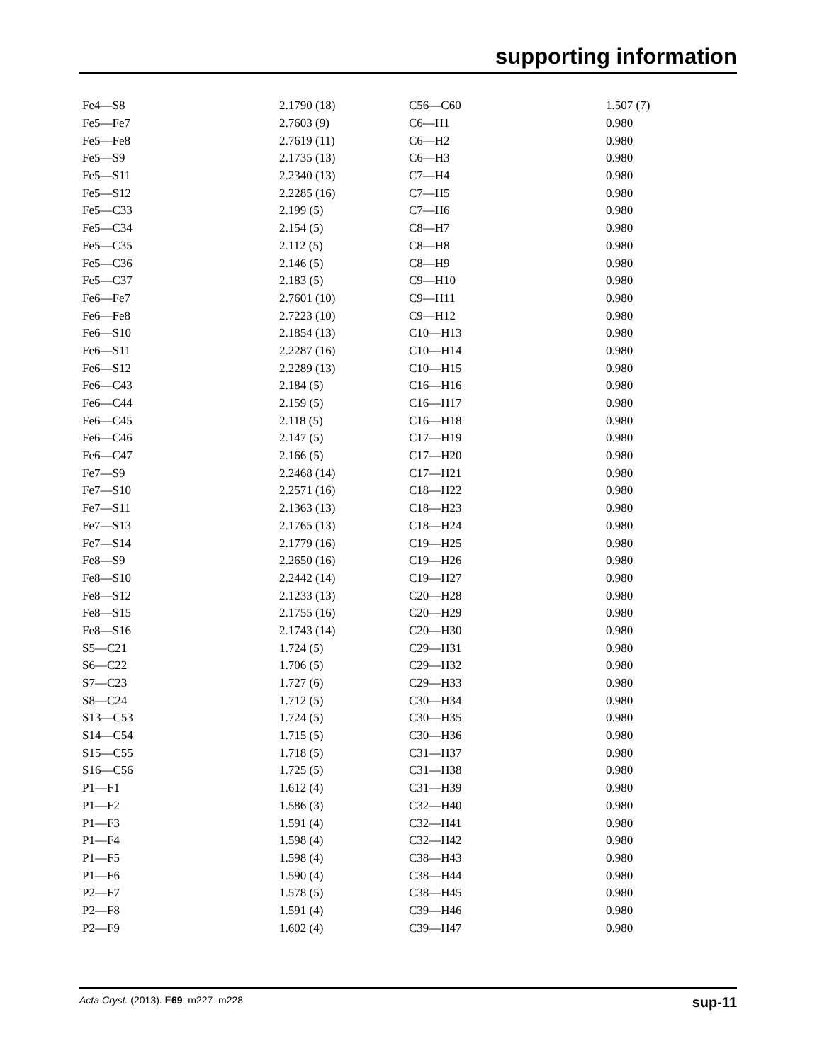supporting information
| Fe4—S8 | 2.1790 (18) | C56—C60 | 1.507 (7) |
| Fe5—Fe7 | 2.7603 (9) | C6—H1 | 0.980 |
| Fe5—Fe8 | 2.7619 (11) | C6—H2 | 0.980 |
| Fe5—S9 | 2.1735 (13) | C6—H3 | 0.980 |
| Fe5—S11 | 2.2340 (13) | C7—H4 | 0.980 |
| Fe5—S12 | 2.2285 (16) | C7—H5 | 0.980 |
| Fe5—C33 | 2.199 (5) | C7—H6 | 0.980 |
| Fe5—C34 | 2.154 (5) | C8—H7 | 0.980 |
| Fe5—C35 | 2.112 (5) | C8—H8 | 0.980 |
| Fe5—C36 | 2.146 (5) | C8—H9 | 0.980 |
| Fe5—C37 | 2.183 (5) | C9—H10 | 0.980 |
| Fe6—Fe7 | 2.7601 (10) | C9—H11 | 0.980 |
| Fe6—Fe8 | 2.7223 (10) | C9—H12 | 0.980 |
| Fe6—S10 | 2.1854 (13) | C10—H13 | 0.980 |
| Fe6—S11 | 2.2287 (16) | C10—H14 | 0.980 |
| Fe6—S12 | 2.2289 (13) | C10—H15 | 0.980 |
| Fe6—C43 | 2.184 (5) | C16—H16 | 0.980 |
| Fe6—C44 | 2.159 (5) | C16—H17 | 0.980 |
| Fe6—C45 | 2.118 (5) | C16—H18 | 0.980 |
| Fe6—C46 | 2.147 (5) | C17—H19 | 0.980 |
| Fe6—C47 | 2.166 (5) | C17—H20 | 0.980 |
| Fe7—S9 | 2.2468 (14) | C17—H21 | 0.980 |
| Fe7—S10 | 2.2571 (16) | C18—H22 | 0.980 |
| Fe7—S11 | 2.1363 (13) | C18—H23 | 0.980 |
| Fe7—S13 | 2.1765 (13) | C18—H24 | 0.980 |
| Fe7—S14 | 2.1779 (16) | C19—H25 | 0.980 |
| Fe8—S9 | 2.2650 (16) | C19—H26 | 0.980 |
| Fe8—S10 | 2.2442 (14) | C19—H27 | 0.980 |
| Fe8—S12 | 2.1233 (13) | C20—H28 | 0.980 |
| Fe8—S15 | 2.1755 (16) | C20—H29 | 0.980 |
| Fe8—S16 | 2.1743 (14) | C20—H30 | 0.980 |
| S5—C21 | 1.724 (5) | C29—H31 | 0.980 |
| S6—C22 | 1.706 (5) | C29—H32 | 0.980 |
| S7—C23 | 1.727 (6) | C29—H33 | 0.980 |
| S8—C24 | 1.712 (5) | C30—H34 | 0.980 |
| S13—C53 | 1.724 (5) | C30—H35 | 0.980 |
| S14—C54 | 1.715 (5) | C30—H36 | 0.980 |
| S15—C55 | 1.718 (5) | C31—H37 | 0.980 |
| S16—C56 | 1.725 (5) | C31—H38 | 0.980 |
| P1—F1 | 1.612 (4) | C31—H39 | 0.980 |
| P1—F2 | 1.586 (3) | C32—H40 | 0.980 |
| P1—F3 | 1.591 (4) | C32—H41 | 0.980 |
| P1—F4 | 1.598 (4) | C32—H42 | 0.980 |
| P1—F5 | 1.598 (4) | C38—H43 | 0.980 |
| P1—F6 | 1.590 (4) | C38—H44 | 0.980 |
| P2—F7 | 1.578 (5) | C38—H45 | 0.980 |
| P2—F8 | 1.591 (4) | C39—H46 | 0.980 |
| P2—F9 | 1.602 (4) | C39—H47 | 0.980 |
Acta Cryst. (2013). E69, m227–m228 sup-11